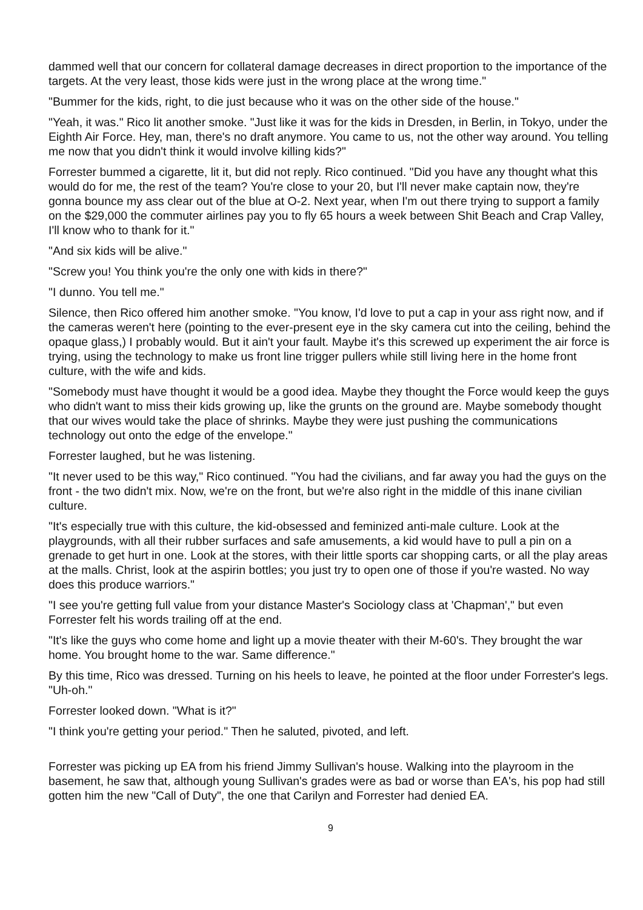dammed well that our concern for collateral damage decreases in direct proportion to the importance of the targets. At the very least, those kids were just in the wrong place at the wrong time."
"Bummer for the kids, right, to die just because who it was on the other side of the house."
"Yeah, it was." Rico lit another smoke. "Just like it was for the kids in Dresden, in Berlin, in Tokyo, under the Eighth Air Force. Hey, man, there's no draft anymore. You came to us, not the other way around. You telling me now that you didn't think it would involve killing kids?"
Forrester bummed a cigarette, lit it, but did not reply. Rico continued. "Did you have any thought what this would do for me, the rest of the team? You're close to your 20, but I'll never make captain now, they're gonna bounce my ass clear out of the blue at O-2. Next year, when I'm out there trying to support a family on the $29,000 the commuter airlines pay you to fly 65 hours a week between Shit Beach and Crap Valley, I'll know who to thank for it."
"And six kids will be alive."
"Screw you! You think you're the only one with kids in there?"
"I dunno. You tell me."
Silence, then Rico offered him another smoke. "You know, I'd love to put a cap in your ass right now, and if the cameras weren't here (pointing to the ever-present eye in the sky camera cut into the ceiling, behind the opaque glass,) I probably would. But it ain't your fault. Maybe it's this screwed up experiment the air force is trying, using the technology to make us front line trigger pullers while still living here in the home front culture, with the wife and kids.
"Somebody must have thought it would be a good idea. Maybe they thought the Force would keep the guys who didn't want to miss their kids growing up, like the grunts on the ground are. Maybe somebody thought that our wives would take the place of shrinks. Maybe they were just pushing the communications technology out onto the edge of the envelope."
Forrester laughed, but he was listening.
"It never used to be this way," Rico continued. "You had the civilians, and far away you had the guys on the front - the two didn't mix. Now, we're on the front, but we're also right in the middle of this inane civilian culture.
"It's especially true with this culture, the kid-obsessed and feminized anti-male culture. Look at the playgrounds, with all their rubber surfaces and safe amusements, a kid would have to pull a pin on a grenade to get hurt in one. Look at the stores, with their little sports car shopping carts, or all the play areas at the malls. Christ, look at the aspirin bottles; you just try to open one of those if you're wasted. No way does this produce warriors."
"I see you're getting full value from your distance Master's Sociology class at 'Chapman'," but even Forrester felt his words trailing off at the end.
"It's like the guys who come home and light up a movie theater with their M-60's. They brought the war home. You brought home to the war. Same difference."
By this time, Rico was dressed. Turning on his heels to leave, he pointed at the floor under Forrester's legs. "Uh-oh."
Forrester looked down. "What is it?"
"I think you're getting your period." Then he saluted, pivoted, and left.
Forrester was picking up EA from his friend Jimmy Sullivan's house. Walking into the playroom in the basement, he saw that, although young Sullivan's grades were as bad or worse than EA's, his pop had still gotten him the new "Call of Duty", the one that Carilyn and Forrester had denied EA.
9